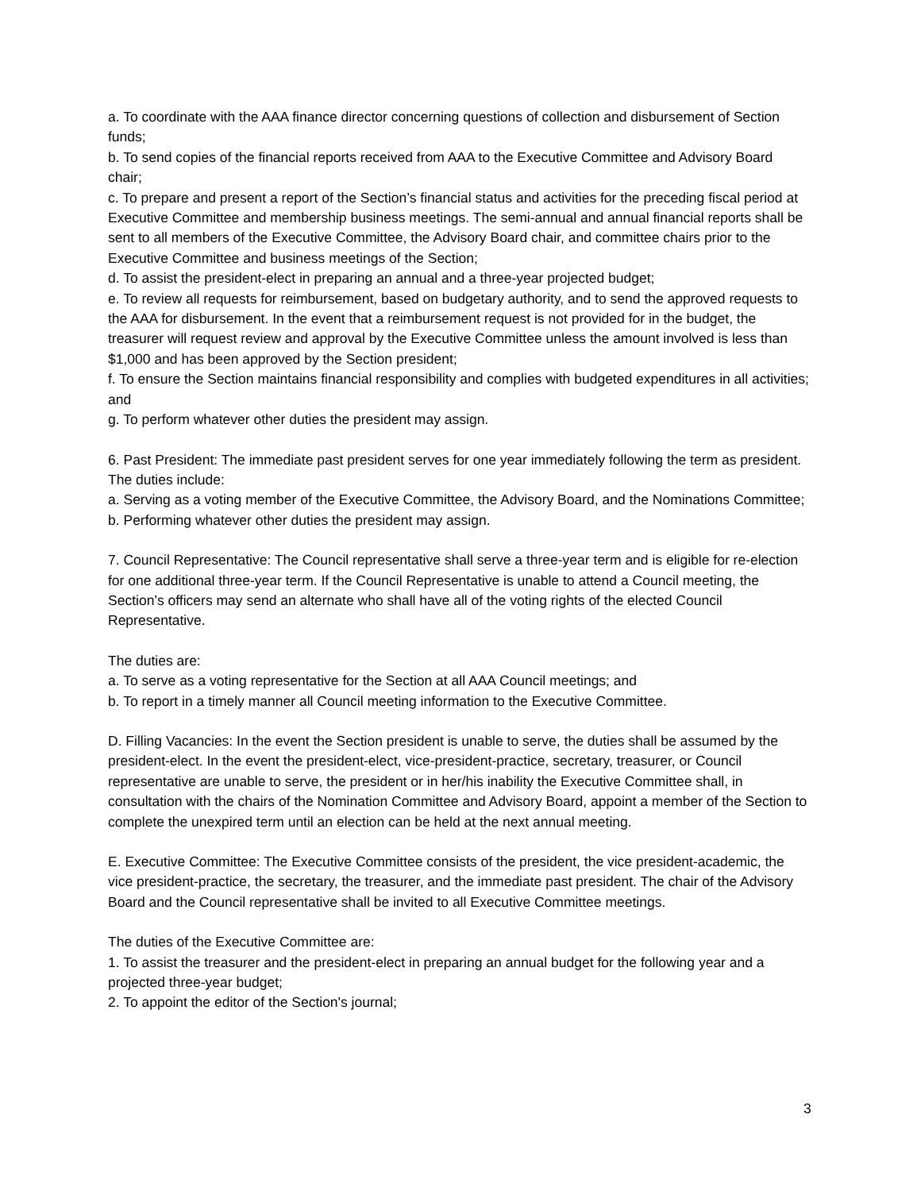a. To coordinate with the AAA finance director concerning questions of collection and disbursement of Section funds;
b. To send copies of the financial reports received from AAA to the Executive Committee and Advisory Board chair;
c. To prepare and present a report of the Section’s financial status and activities for the preceding fiscal period at Executive Committee and membership business meetings. The semi-annual and annual financial reports shall be sent to all members of the Executive Committee, the Advisory Board chair, and committee chairs prior to the Executive Committee and business meetings of the Section;
d. To assist the president-elect in preparing an annual and a three-year projected budget;
e. To review all requests for reimbursement, based on budgetary authority, and to send the approved requests to the AAA for disbursement. In the event that a reimbursement request is not provided for in the budget, the treasurer will request review and approval by the Executive Committee unless the amount involved is less than $1,000 and has been approved by the Section president;
f. To ensure the Section maintains financial responsibility and complies with budgeted expenditures in all activities; and
g. To perform whatever other duties the president may assign.
6. Past President: The immediate past president serves for one year immediately following the term as president. The duties include:
a. Serving as a voting member of the Executive Committee, the Advisory Board, and the Nominations Committee;
b. Performing whatever other duties the president may assign.
7. Council Representative: The Council representative shall serve a three-year term and is eligible for re-election for one additional three-year term. If the Council Representative is unable to attend a Council meeting, the Section’s officers may send an alternate who shall have all of the voting rights of the elected Council Representative.
The duties are:
a. To serve as a voting representative for the Section at all AAA Council meetings; and
b. To report in a timely manner all Council meeting information to the Executive Committee.
D. Filling Vacancies: In the event the Section president is unable to serve, the duties shall be assumed by the president-elect. In the event the president-elect, vice-president-practice, secretary, treasurer, or Council representative are unable to serve, the president or in her/his inability the Executive Committee shall, in consultation with the chairs of the Nomination Committee and Advisory Board, appoint a member of the Section to complete the unexpired term until an election can be held at the next annual meeting.
E. Executive Committee: The Executive Committee consists of the president, the vice president-academic, the vice president-practice, the secretary, the treasurer, and the immediate past president. The chair of the Advisory Board and the Council representative shall be invited to all Executive Committee meetings.
The duties of the Executive Committee are:
1. To assist the treasurer and the president-elect in preparing an annual budget for the following year and a projected three-year budget;
2. To appoint the editor of the Section's journal;
3